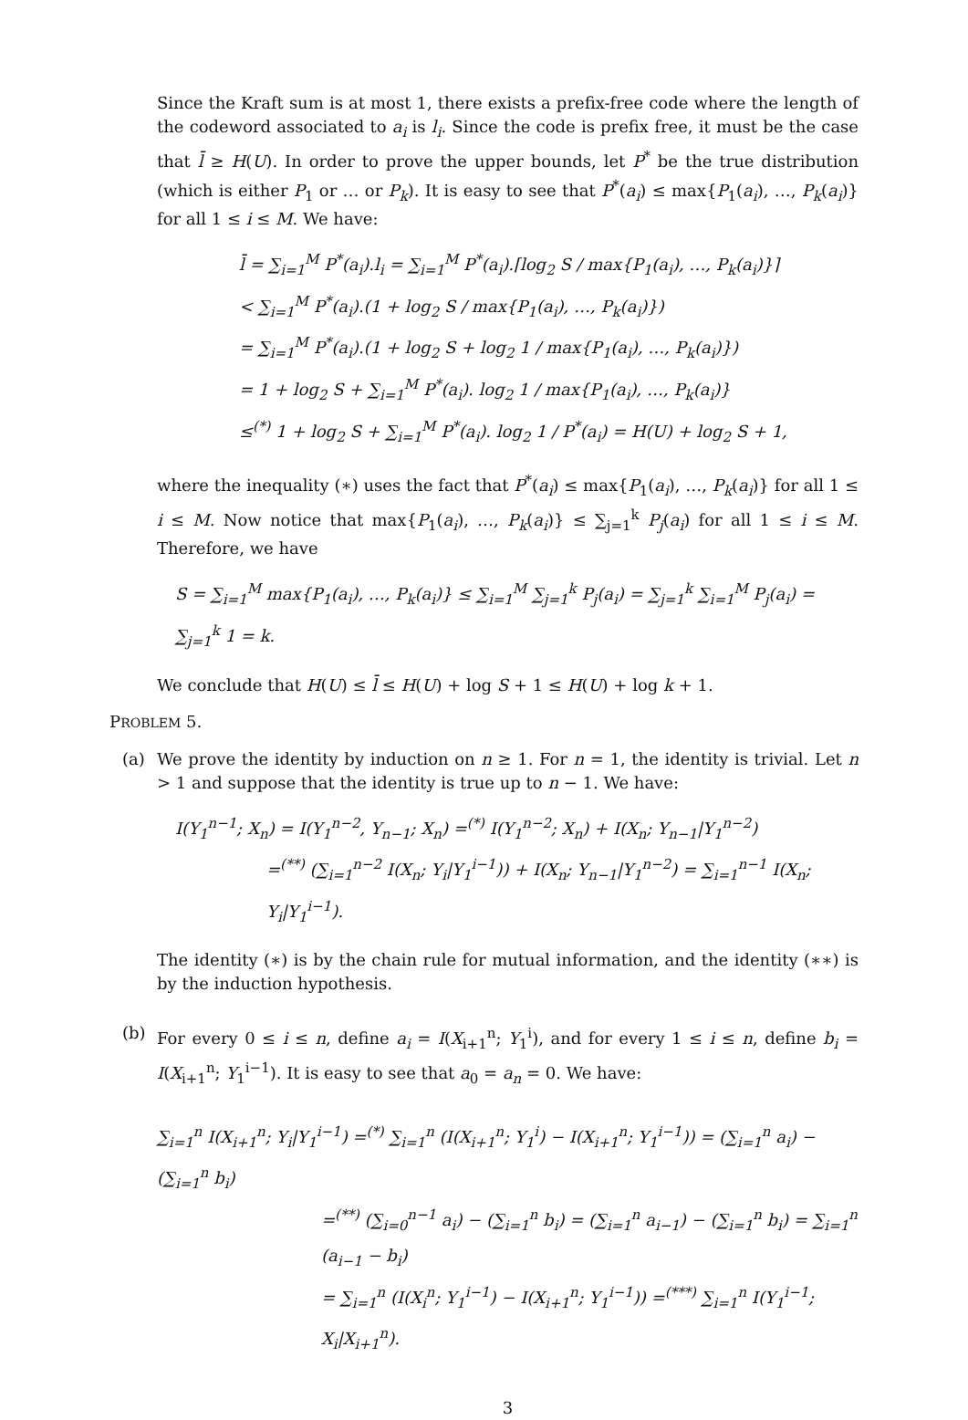Since the Kraft sum is at most 1, there exists a prefix-free code where the length of the codeword associated to a<sub>i</sub> is l<sub>i</sub>. Since the code is prefix free, it must be the case that l̄ ≥ H(U). In order to prove the upper bounds, let P<sup>*</sup> be the true distribution (which is either P<sub>1</sub> or … or P<sub>k</sub>). It is easy to see that P<sup>*</sup>(a<sub>i</sub>) ≤ max{P<sub>1</sub>(a<sub>i</sub>), …, P<sub>k</sub>(a<sub>i</sub>)} for all 1 ≤ i ≤ M. We have:
l̄ = ∑<sub>i=1</sub><sup>M</sup> P<sup>*</sup>(a<sub>i</sub>).l<sub>i</sub> = ∑<sub>i=1</sub><sup>M</sup> P<sup>*</sup>(a<sub>i</sub>).⌈log<sub>2</sub> S / max{P<sub>1</sub>(a<sub>i</sub>), …, P<sub>k</sub>(a<sub>i</sub>)}⌉
< ∑<sub>i=1</sub><sup>M</sup> P<sup>*</sup>(a<sub>i</sub>).(1 + log<sub>2</sub> S / max{P<sub>1</sub>(a<sub>i</sub>), …, P<sub>k</sub>(a<sub>i</sub>)})
= ∑<sub>i=1</sub><sup>M</sup> P<sup>*</sup>(a<sub>i</sub>).(1 + log<sub>2</sub> S + log<sub>2</sub> 1 / max{P<sub>1</sub>(a<sub>i</sub>), …, P<sub>k</sub>(a<sub>i</sub>)})
= 1 + log<sub>2</sub> S + ∑<sub>i=1</sub><sup>M</sup> P<sup>*</sup>(a<sub>i</sub>). log<sub>2</sub> 1 / max{P<sub>1</sub>(a<sub>i</sub>), …, P<sub>k</sub>(a<sub>i</sub>)}
≤<sup>(*)</sup> 1 + log<sub>2</sub> S + ∑<sub>i=1</sub><sup>M</sup> P<sup>*</sup>(a<sub>i</sub>). log<sub>2</sub> 1 / P<sup>*</sup>(a<sub>i</sub>) = H(U) + log<sub>2</sub> S + 1,
where the inequality (∗) uses the fact that P<sup>*</sup>(a<sub>i</sub>) ≤ max{P<sub>1</sub>(a<sub>i</sub>), …, P<sub>k</sub>(a<sub>i</sub>)} for all 1 ≤ i ≤ M. Now notice that max{P<sub>1</sub>(a<sub>i</sub>), …, P<sub>k</sub>(a<sub>i</sub>)} ≤ ∑<sub>j=1</sub><sup>k</sup> P<sub>j</sub>(a<sub>i</sub>) for all 1 ≤ i ≤ M. Therefore, we have
S = ∑<sub>i=1</sub><sup>M</sup> max{P<sub>1</sub>(a<sub>i</sub>), …, P<sub>k</sub>(a<sub>i</sub>)} ≤ ∑<sub>i=1</sub><sup>M</sup> ∑<sub>j=1</sub><sup>k</sup> P<sub>j</sub>(a<sub>i</sub>) = ∑<sub>j=1</sub><sup>k</sup> ∑<sub>i=1</sub><sup>M</sup> P<sub>j</sub>(a<sub>i</sub>) = ∑<sub>j=1</sub><sup>k</sup> 1 = k.
We conclude that H(U) ≤ l̄ ≤ H(U) + log S + 1 ≤ H(U) + log k + 1.
PROBLEM 5.
(a) We prove the identity by induction on n ≥ 1. For n = 1, the identity is trivial. Let n > 1 and suppose that the identity is true up to n − 1. We have:
I(Y<sub>1</sub><sup>n−1</sup>; X<sub>n</sub>) = I(Y<sub>1</sub><sup>n−2</sup>, Y<sub>n−1</sub>; X<sub>n</sub>) =<sup>(*)</sup> I(Y<sub>1</sub><sup>n−2</sup>; X<sub>n</sub>) + I(X<sub>n</sub>; Y<sub>n−1</sub>|Y<sub>1</sub><sup>n−2</sup>)
=<sup>(**)</sup> (∑<sub>i=1</sub><sup>n−2</sup> I(X<sub>n</sub>; Y<sub>i</sub>|Y<sub>1</sub><sup>i−1</sup>)) + I(X<sub>n</sub>; Y<sub>n−1</sub>|Y<sub>1</sub><sup>n−2</sup>) = ∑<sub>i=1</sub><sup>n−1</sup> I(X<sub>n</sub>; Y<sub>i</sub>|Y<sub>1</sub><sup>i−1</sup>).
The identity (∗) is by the chain rule for mutual information, and the identity (∗∗) is by the induction hypothesis.
(b) For every 0 ≤ i ≤ n, define a<sub>i</sub> = I(X<sub>i+1</sub><sup>n</sup>; Y<sub>1</sub><sup>i</sup>), and for every 1 ≤ i ≤ n, define b<sub>i</sub> = I(X<sub>i+1</sub><sup>n</sup>; Y<sub>1</sub><sup>i−1</sup>). It is easy to see that a<sub>0</sub> = a<sub>n</sub> = 0. We have:
∑<sub>i=1</sub><sup>n</sup> I(X<sub>i+1</sub><sup>n</sup>; Y<sub>i</sub>|Y<sub>1</sub><sup>i−1</sup>) =<sup>(*)</sup> ∑<sub>i=1</sub><sup>n</sup> (I(X<sub>i+1</sub><sup>n</sup>; Y<sub>1</sub><sup>i</sup>) − I(X<sub>i+1</sub><sup>n</sup>; Y<sub>1</sub><sup>i−1</sup>)) = (∑<sub>i=1</sub><sup>n</sup> a<sub>i</sub>) − (∑<sub>i=1</sub><sup>n</sup> b<sub>i</sub>)
=<sup>(**)</sup> (∑<sub>i=0</sub><sup>n−1</sup> a<sub>i</sub>) − (∑<sub>i=1</sub><sup>n</sup> b<sub>i</sub>) = (∑<sub>i=1</sub><sup>n</sup> a<sub>i−1</sub>) − (∑<sub>i=1</sub><sup>n</sup> b<sub>i</sub>) = ∑<sub>i=1</sub><sup>n</sup> (a<sub>i−1</sub> − b<sub>i</sub>)
= ∑<sub>i=1</sub><sup>n</sup> (I(X<sub>i</sub><sup>n</sup>; Y<sub>1</sub><sup>i−1</sup>) − I(X<sub>i+1</sub><sup>n</sup>; Y<sub>1</sub><sup>i−1</sup>)) =<sup>(***)</sup> ∑<sub>i=1</sub><sup>n</sup> I(Y<sub>1</sub><sup>i−1</sup>; X<sub>i</sub>|X<sub>i+1</sub><sup>n</sup>).
3